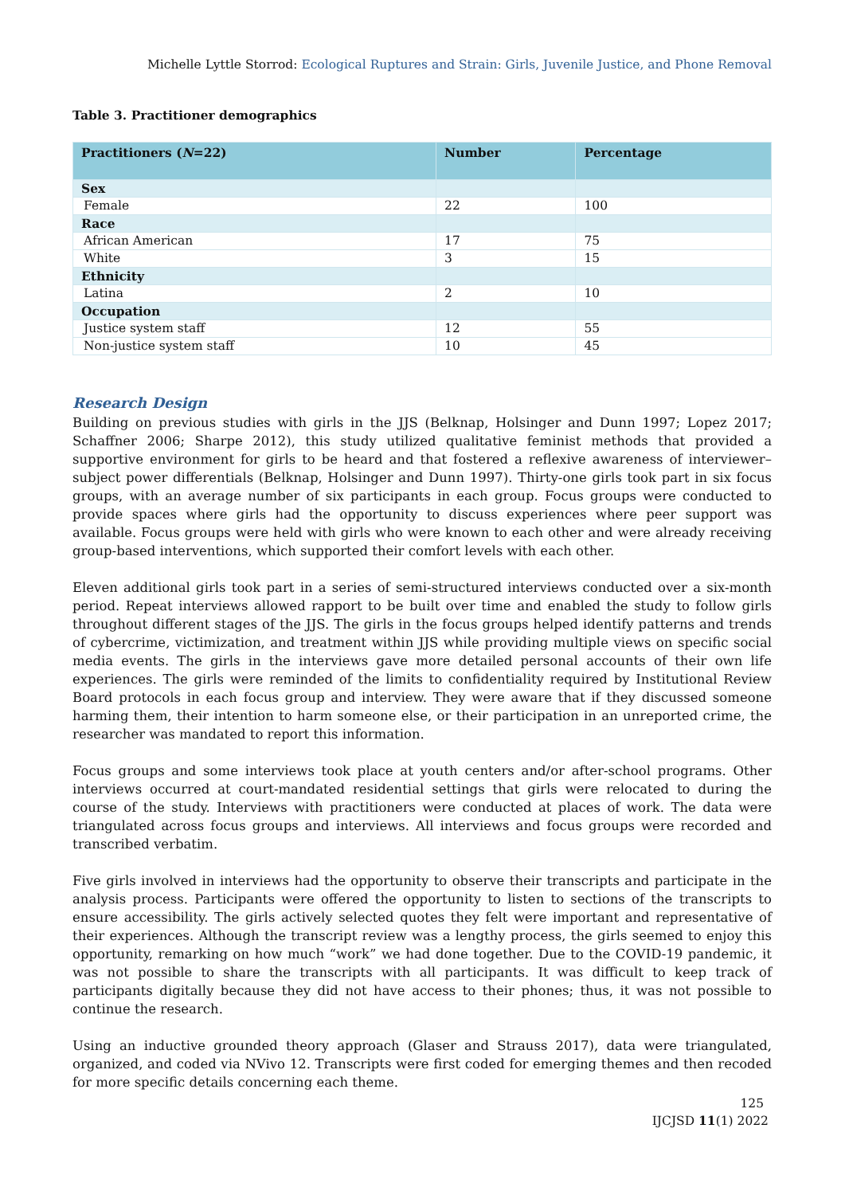Michelle Lyttle Storrod: Ecological Ruptures and Strain: Girls, Juvenile Justice, and Phone Removal
Table 3. Practitioner demographics
| Practitioners ( N =22) | Number | Percentage |
| --- | --- | --- |
| Sex | | |
| Female | 22 | 100 |
| Race | | |
| African American | 17 | 75 |
| White | 3 | 15 |
| Ethnicity | | |
| Latina | 2 | 10 |
| Occupation | | |
| Justice system staff | 12 | 55 |
| Non-justice system staff | 10 | 45 |
Research Design
Building on previous studies with girls in the JJS (Belknap, Holsinger and Dunn 1997; Lopez 2017; Schaffner 2006; Sharpe 2012), this study utilized qualitative feminist methods that provided a supportive environment for girls to be heard and that fostered a reflexive awareness of interviewer–subject power differentials (Belknap, Holsinger and Dunn 1997). Thirty-one girls took part in six focus groups, with an average number of six participants in each group. Focus groups were conducted to provide spaces where girls had the opportunity to discuss experiences where peer support was available. Focus groups were held with girls who were known to each other and were already receiving group-based interventions, which supported their comfort levels with each other.
Eleven additional girls took part in a series of semi-structured interviews conducted over a six-month period. Repeat interviews allowed rapport to be built over time and enabled the study to follow girls throughout different stages of the JJS. The girls in the focus groups helped identify patterns and trends of cybercrime, victimization, and treatment within JJS while providing multiple views on specific social media events. The girls in the interviews gave more detailed personal accounts of their own life experiences. The girls were reminded of the limits to confidentiality required by Institutional Review Board protocols in each focus group and interview. They were aware that if they discussed someone harming them, their intention to harm someone else, or their participation in an unreported crime, the researcher was mandated to report this information.
Focus groups and some interviews took place at youth centers and/or after-school programs. Other interviews occurred at court-mandated residential settings that girls were relocated to during the course of the study. Interviews with practitioners were conducted at places of work. The data were triangulated across focus groups and interviews. All interviews and focus groups were recorded and transcribed verbatim.
Five girls involved in interviews had the opportunity to observe their transcripts and participate in the analysis process. Participants were offered the opportunity to listen to sections of the transcripts to ensure accessibility. The girls actively selected quotes they felt were important and representative of their experiences. Although the transcript review was a lengthy process, the girls seemed to enjoy this opportunity, remarking on how much “work” we had done together. Due to the COVID-19 pandemic, it was not possible to share the transcripts with all participants. It was difficult to keep track of participants digitally because they did not have access to their phones; thus, it was not possible to continue the research.
Using an inductive grounded theory approach (Glaser and Strauss 2017), data were triangulated, organized, and coded via NVivo 12. Transcripts were first coded for emerging themes and then recoded for more specific details concerning each theme.
125
IJCJSD 11(1) 2022